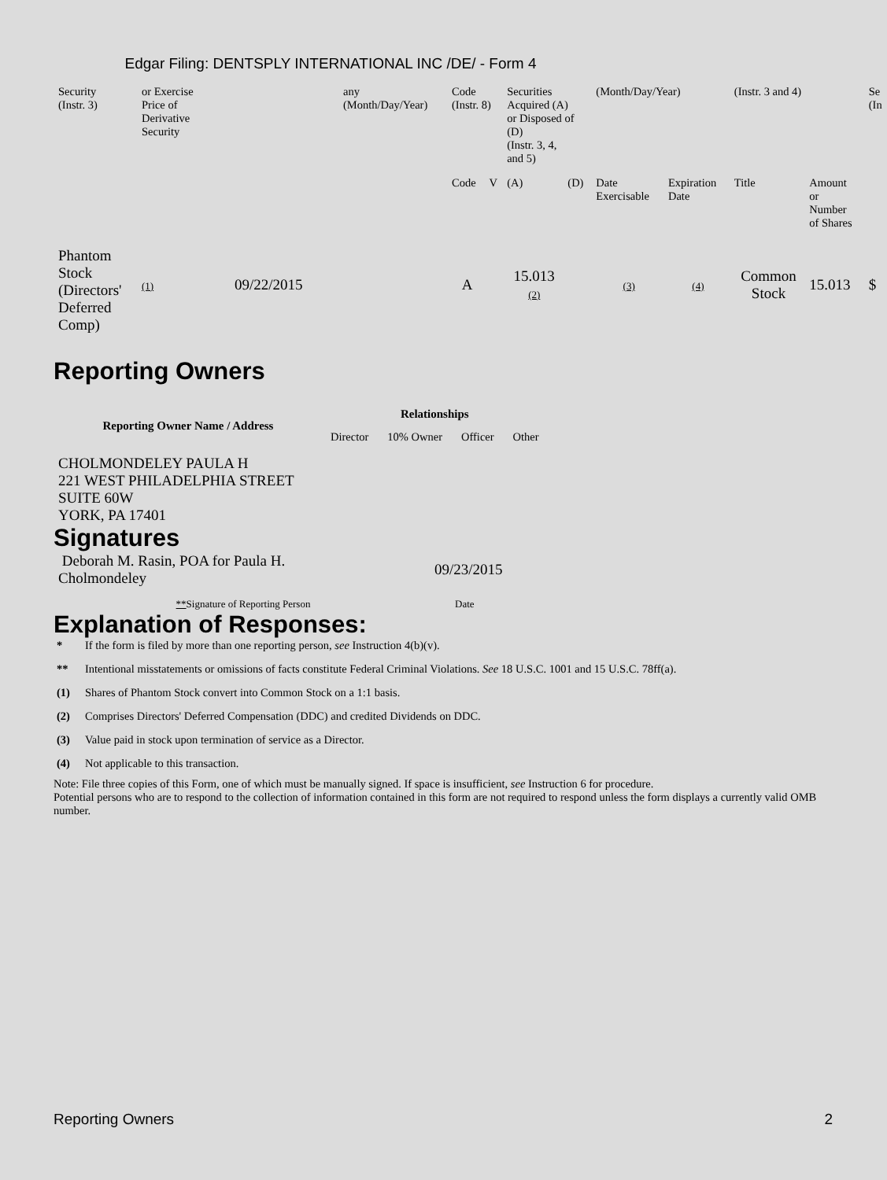Edgar Filing: DENTSPLY INTERNATIONAL INC /DE/ - Form 4
| Security (Instr. 3) | or Exercise Price of Derivative Security | | any (Month/Day/Year) | Code (Instr. 8) | | Securities Acquired (A) or Disposed of (D) (Instr. 3, 4, and 5) | | (Month/Day/Year) | | (Instr. 3 and 4) | | Se (In |
| | | | | Code | V | (A) | (D) | Date Exercisable | Expiration Date | Title | Amount or Number of Shares | |
| Phantom Stock (Directors' Deferred Comp) | (1) | 09/22/2015 | | A | | 15.013 (2) | | (3) | (4) | Common Stock | 15.013 | $ |
Reporting Owners
| Reporting Owner Name / Address | Relationships | | | |
| --- | --- | --- | --- | --- |
| | Director | 10% Owner | Officer | Other |
| CHOLMONDELEY PAULA H 221 WEST PHILADELPHIA STREET SUITE 60W YORK, PA 17401 | | | | |
Signatures
| Deborah M. Rasin, POA for Paula H. Cholmondeley | 09/23/2015 |
| ** Signature of Reporting Person | Date |
Explanation of Responses:
* If the form is filed by more than one reporting person, see Instruction 4(b)(v).
** Intentional misstatements or omissions of facts constitute Federal Criminal Violations. See 18 U.S.C. 1001 and 15 U.S.C. 78ff(a).
(1) Shares of Phantom Stock convert into Common Stock on a 1:1 basis.
(2) Comprises Directors' Deferred Compensation (DDC) and credited Dividends on DDC.
(3) Value paid in stock upon termination of service as a Director.
(4) Not applicable to this transaction.
Note: File three copies of this Form, one of which must be manually signed. If space is insufficient, see Instruction 6 for procedure.
Potential persons who are to respond to the collection of information contained in this form are not required to respond unless the form displays a currently valid OMB number.
Reporting Owners 2